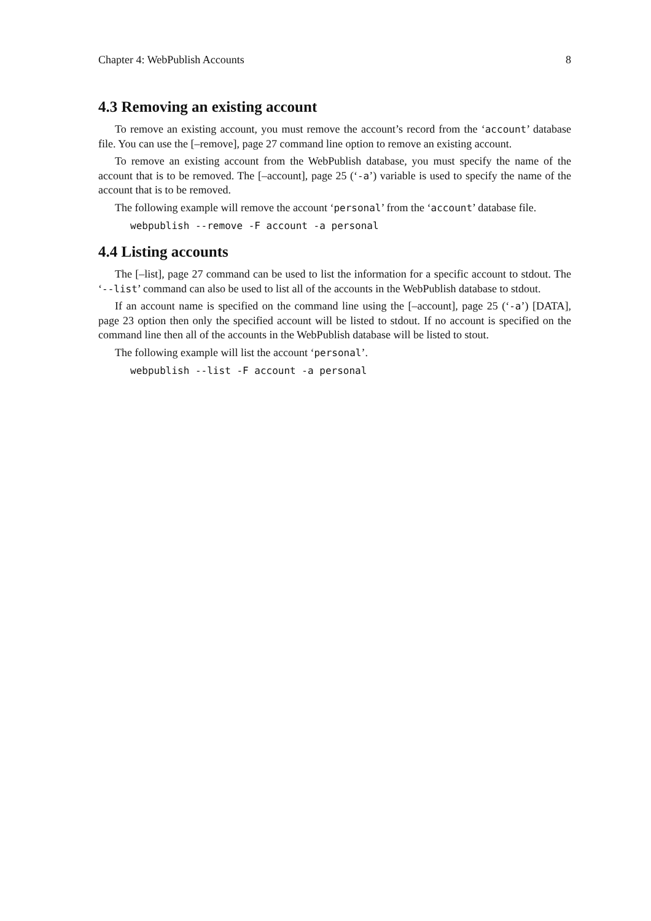Chapter 4: WebPublish Accounts 8
4.3 Removing an existing account
To remove an existing account, you must remove the account’s record from the ‘account’ database file. You can use the [–remove], page 27 command line option to remove an existing account.
To remove an existing account from the WebPublish database, you must specify the name of the account that is to be removed. The [–account], page 25 (‘-a’) variable is used to specify the name of the account that is to be removed.
The following example will remove the account ‘personal’ from the ‘account’ database file.
webpublish --remove -F account -a personal
4.4 Listing accounts
The [–list], page 27 command can be used to list the information for a specific account to stdout. The ‘--list’ command can also be used to list all of the accounts in the WebPublish database to stdout.
If an account name is specified on the command line using the [–account], page 25 (‘-a’) [DATA], page 23 option then only the specified account will be listed to stdout. If no account is specified on the command line then all of the accounts in the WebPublish database will be listed to stout.
The following example will list the account ‘personal’.
webpublish --list -F account -a personal